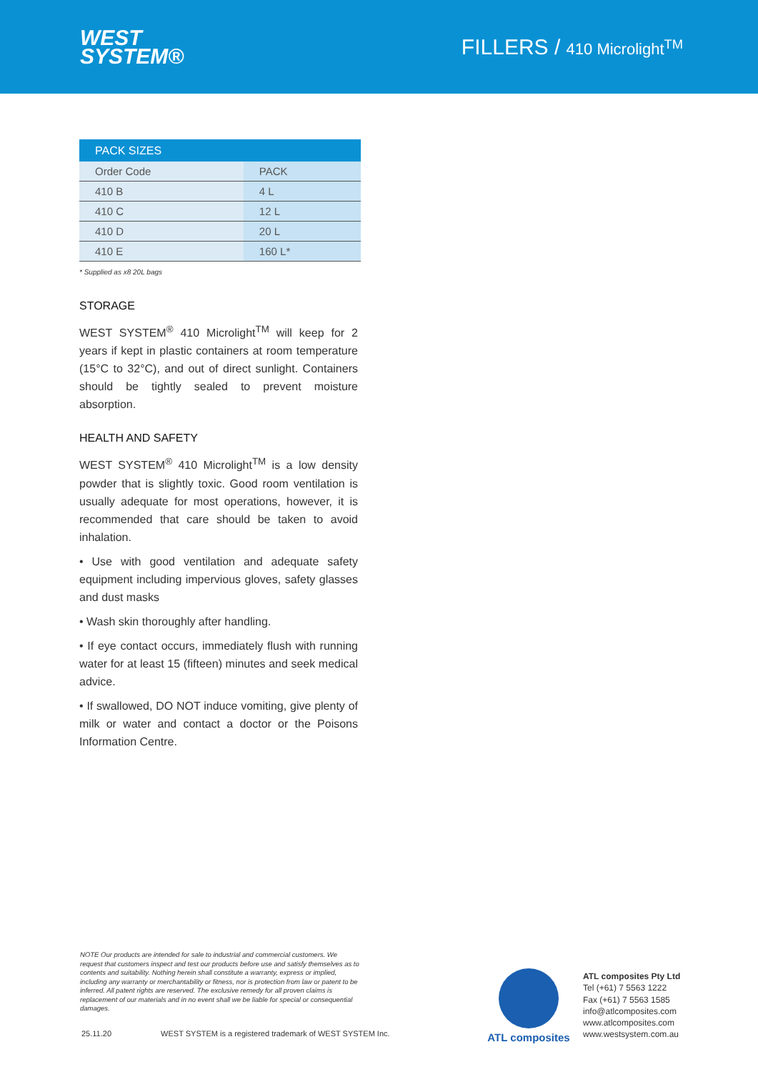WEST
SYSTEM®
FILLERS / 410 Microlight<sup>TM</sup>
| PACK SIZES | |
| --- | --- |
| Order Code | PACK |
| 410 B | 4 L |
| 410 C | 12 L |
| 410 D | 20 L |
| 410 E | 160 L* |
* Supplied as x8 20L bags
STORAGE
WEST SYSTEM<sup>®</sup> 410 Microlight<sup>TM</sup> will keep for 2 years if kept in plastic containers at room temperature (15°C to 32°C), and out of direct sunlight. Containers should be tightly sealed to prevent moisture absorption.
HEALTH AND SAFETY
WEST SYSTEM<sup>®</sup> 410 Microlight<sup>TM</sup> is a low density powder that is slightly toxic. Good room ventilation is usually adequate for most operations, however, it is recommended that care should be taken to avoid inhalation.
• Use with good ventilation and adequate safety equipment including impervious gloves, safety glasses and dust masks
• Wash skin thoroughly after handling.
• If eye contact occurs, immediately flush with running water for at least 15 (fifteen) minutes and seek medical advice.
• If swallowed, DO NOT induce vomiting, give plenty of milk or water and contact a doctor or the Poisons Information Centre.
NOTE Our products are intended for sale to industrial and commercial customers. We request that customers inspect and test our products before use and satisfy themselves as to contents and suitability. Nothing herein shall constitute a warranty, express or implied, including any warranty or merchantability or fitness, nor is protection from law or patent to be inferred. All patent rights are reserved. The exclusive remedy for all proven claims is replacement of our materials and in no event shall we be liable for special or consequential damages.
25.11.20 WEST SYSTEM is a registered trademark of WEST SYSTEM Inc.
ATL composites
ATL composites Pty Ltd
Tel (+61) 7 5563 1222
Fax (+61) 7 5563 1585
info@atlcomposites.com
www.atlcomposites.com
www.westsystem.com.au